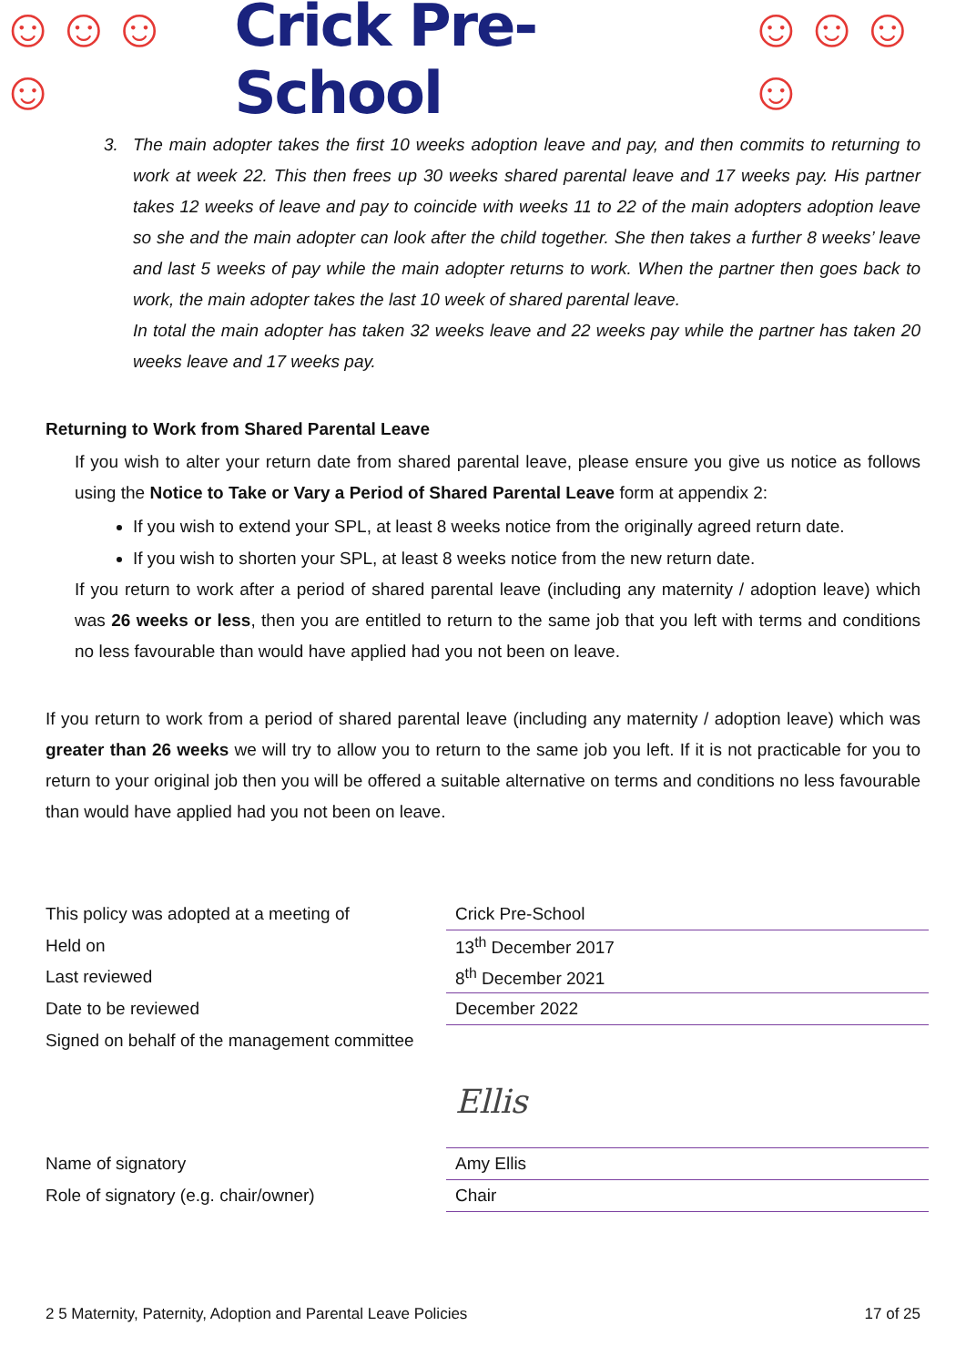☺☺☺☺ Crick Pre-School ☺☺☺☺
3. The main adopter takes the first 10 weeks adoption leave and pay, and then commits to returning to work at week 22. This then frees up 30 weeks shared parental leave and 17 weeks pay. His partner takes 12 weeks of leave and pay to coincide with weeks 11 to 22 of the main adopters adoption leave so she and the main adopter can look after the child together. She then takes a further 8 weeks’ leave and last 5 weeks of pay while the main adopter returns to work. When the partner then goes back to work, the main adopter takes the last 10 week of shared parental leave.
In total the main adopter has taken 32 weeks leave and 22 weeks pay while the partner has taken 20 weeks leave and 17 weeks pay.
Returning to Work from Shared Parental Leave
If you wish to alter your return date from shared parental leave, please ensure you give us notice as follows using the Notice to Take or Vary a Period of Shared Parental Leave form at appendix 2:
If you wish to extend your SPL, at least 8 weeks notice from the originally agreed return date.
If you wish to shorten your SPL, at least 8 weeks notice from the new return date.
If you return to work after a period of shared parental leave (including any maternity / adoption leave) which was 26 weeks or less, then you are entitled to return to the same job that you left with terms and conditions no less favourable than would have applied had you not been on leave.
If you return to work from a period of shared parental leave (including any maternity / adoption leave) which was greater than 26 weeks we will try to allow you to return to the same job you left. If it is not practicable for you to return to your original job then you will be offered a suitable alternative on terms and conditions no less favourable than would have applied had you not been on leave.
| This policy was adopted at a meeting of | Crick Pre-School |
| Held on | 13<sup>th</sup> December 2017 |
| Last reviewed | 8<sup>th</sup> December 2021 |
| Date to be reviewed | December 2022 |
| Signed on behalf of the management committee | |
| | Ellis |
| Name of signatory | Amy Ellis |
| Role of signatory (e.g. chair/owner) | Chair |
2 5 Maternity, Paternity, Adoption and Parental Leave Policies 17 of 25